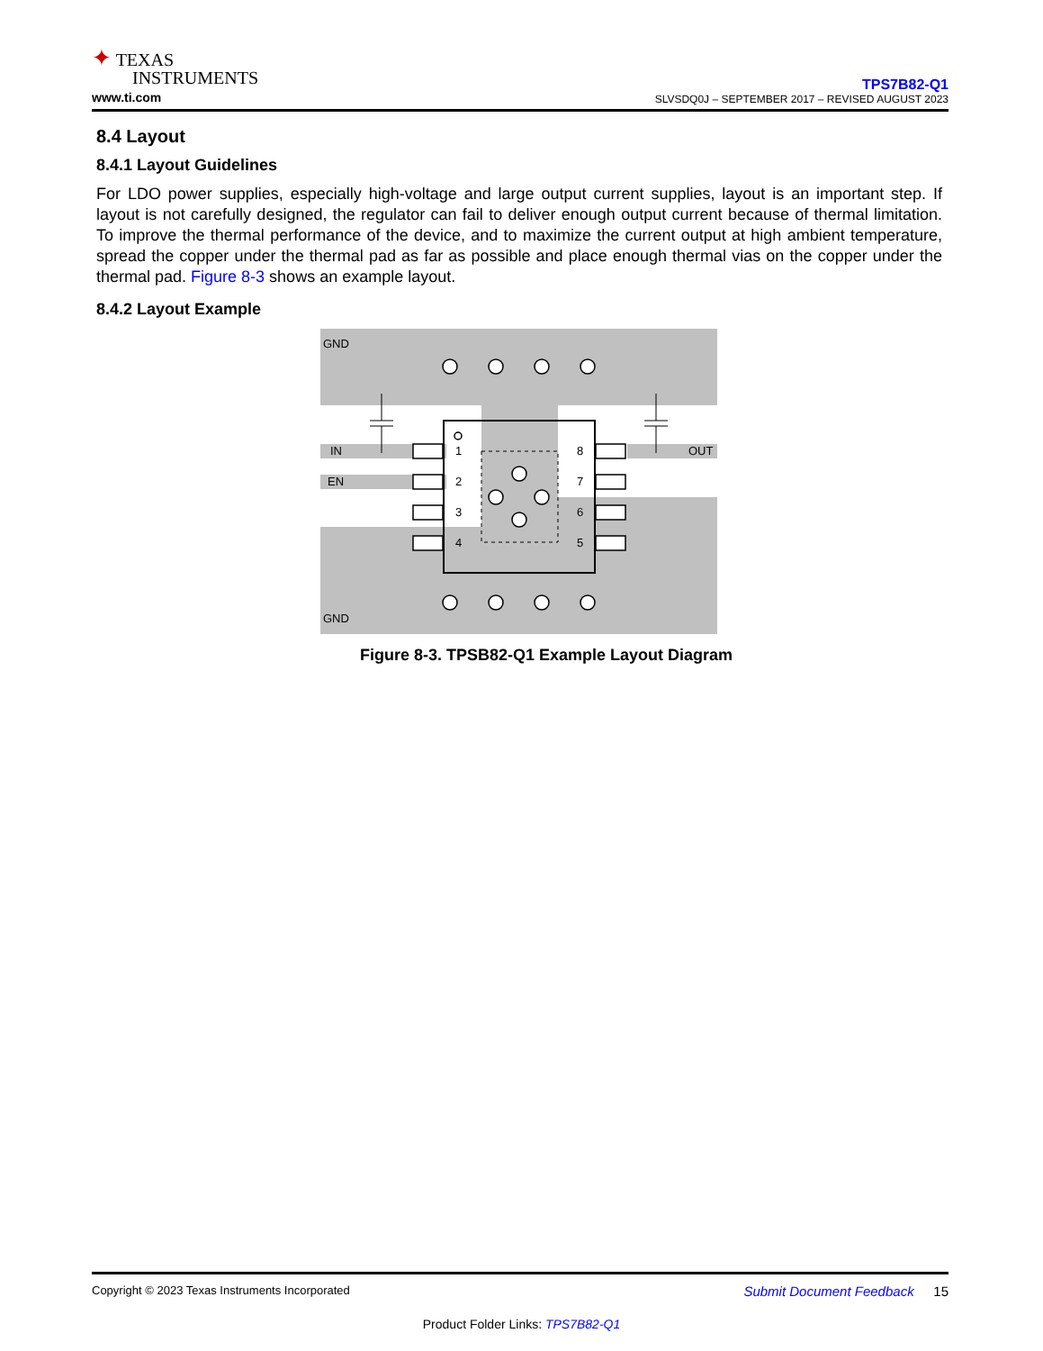✦ TEXAS
INSTRUMENTS
www.ti.com
TPS7B82-Q1
SLVSDQ0J – SEPTEMBER 2017 – REVISED AUGUST 2023
8.4 Layout
8.4.1 Layout Guidelines
For LDO power supplies, especially high-voltage and large output current supplies, layout is an important step. If layout is not carefully designed, the regulator can fail to deliver enough output current because of thermal limitation. To improve the thermal performance of the device, and to maximize the current output at high ambient temperature, spread the copper under the thermal pad as far as possible and place enough thermal vias on the copper under the thermal pad. Figure 8-3 shows an example layout.
8.4.2 Layout Example
GND
GND
IN
EN
OUT
1
2
3
4
8
7
6
5
Figure 8-3. TPSB82-Q1 Example Layout Diagram
Copyright © 2023 Texas Instruments Incorporated Submit Document Feedback 15
Product Folder Links: TPS7B82-Q1